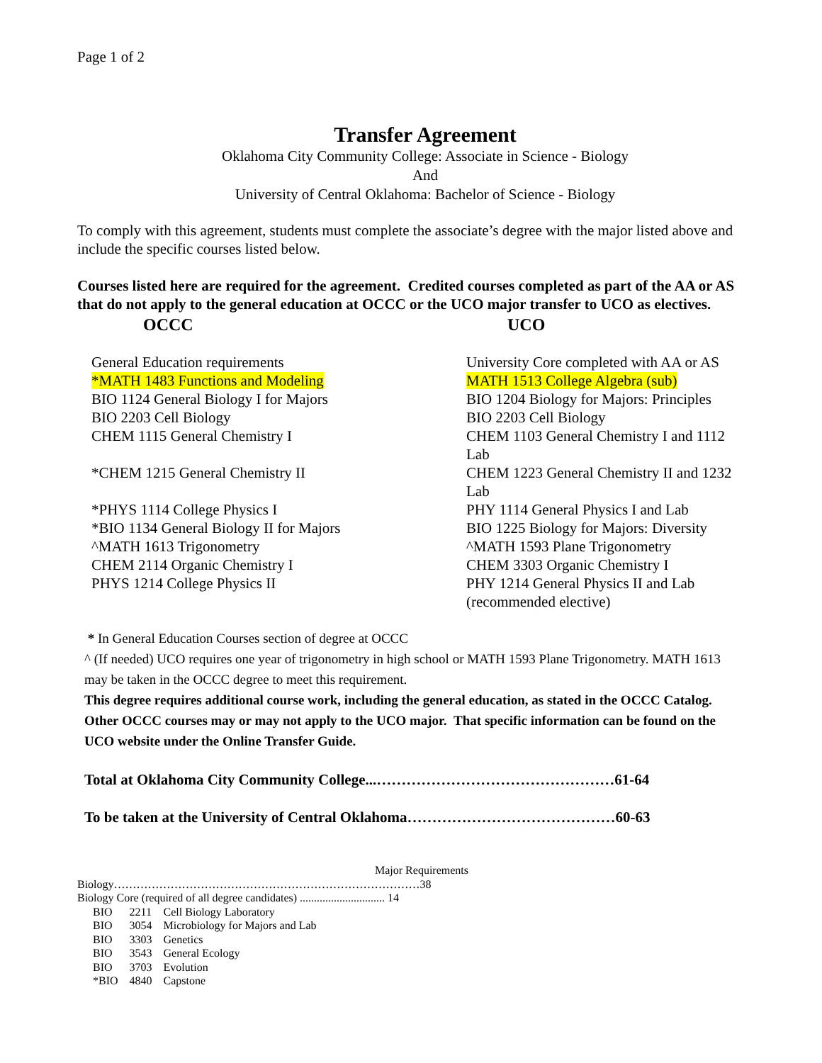Page 1 of 2
Transfer Agreement
Oklahoma City Community College: Associate in Science - Biology
And
University of Central Oklahoma: Bachelor of Science - Biology
To comply with this agreement, students must complete the associate’s degree with the major listed above and include the specific courses listed below.
Courses listed here are required for the agreement. Credited courses completed as part of the AA or AS that do not apply to the general education at OCCC or the UCO major transfer to UCO as electives.
| OCCC | UCO |
| --- | --- |
| General Education requirements | University Core completed with AA or AS |
| *MATH 1483 Functions and Modeling | MATH 1513 College Algebra (sub) |
| BIO 1124 General Biology I for Majors | BIO 1204 Biology for Majors: Principles |
| BIO 2203 Cell Biology | BIO 2203 Cell Biology |
| CHEM 1115 General Chemistry I | CHEM 1103 General Chemistry I and 1112 Lab |
| *CHEM 1215 General Chemistry II | CHEM 1223 General Chemistry II and 1232 Lab |
| *PHYS 1114 College Physics I | PHY 1114 General Physics I and Lab |
| *BIO 1134 General Biology II for Majors | BIO 1225 Biology for Majors: Diversity |
| ^MATH 1613 Trigonometry | ^MATH 1593 Plane Trigonometry |
| CHEM 2114 Organic Chemistry I | CHEM 3303 Organic Chemistry I |
| PHYS 1214 College Physics II | PHY 1214 General Physics II and Lab (recommended elective) |
* In General Education Courses section of degree at OCCC
^ (If needed) UCO requires one year of trigonometry in high school or MATH 1593 Plane Trigonometry. MATH 1613 may be taken in the OCCC degree to meet this requirement.
This degree requires additional course work, including the general education, as stated in the OCCC Catalog. Other OCCC courses may or may not apply to the UCO major. That specific information can be found on the UCO website under the Online Transfer Guide.
Total at Oklahoma City Community College...…………………………………………61-64
To be taken at the University of Central Oklahoma……………………………………60-63
Major Requirements
Biology………………………………………………………………………38
Biology Core (required of all degree candidates) .............................. 14
| BIO | 2211 | Cell Biology Laboratory |
| BIO | 3054 | Microbiology for Majors and Lab |
| BIO | 3303 | Genetics |
| BIO | 3543 | General Ecology |
| BIO | 3703 | Evolution |
| *BIO | 4840 | Capstone |